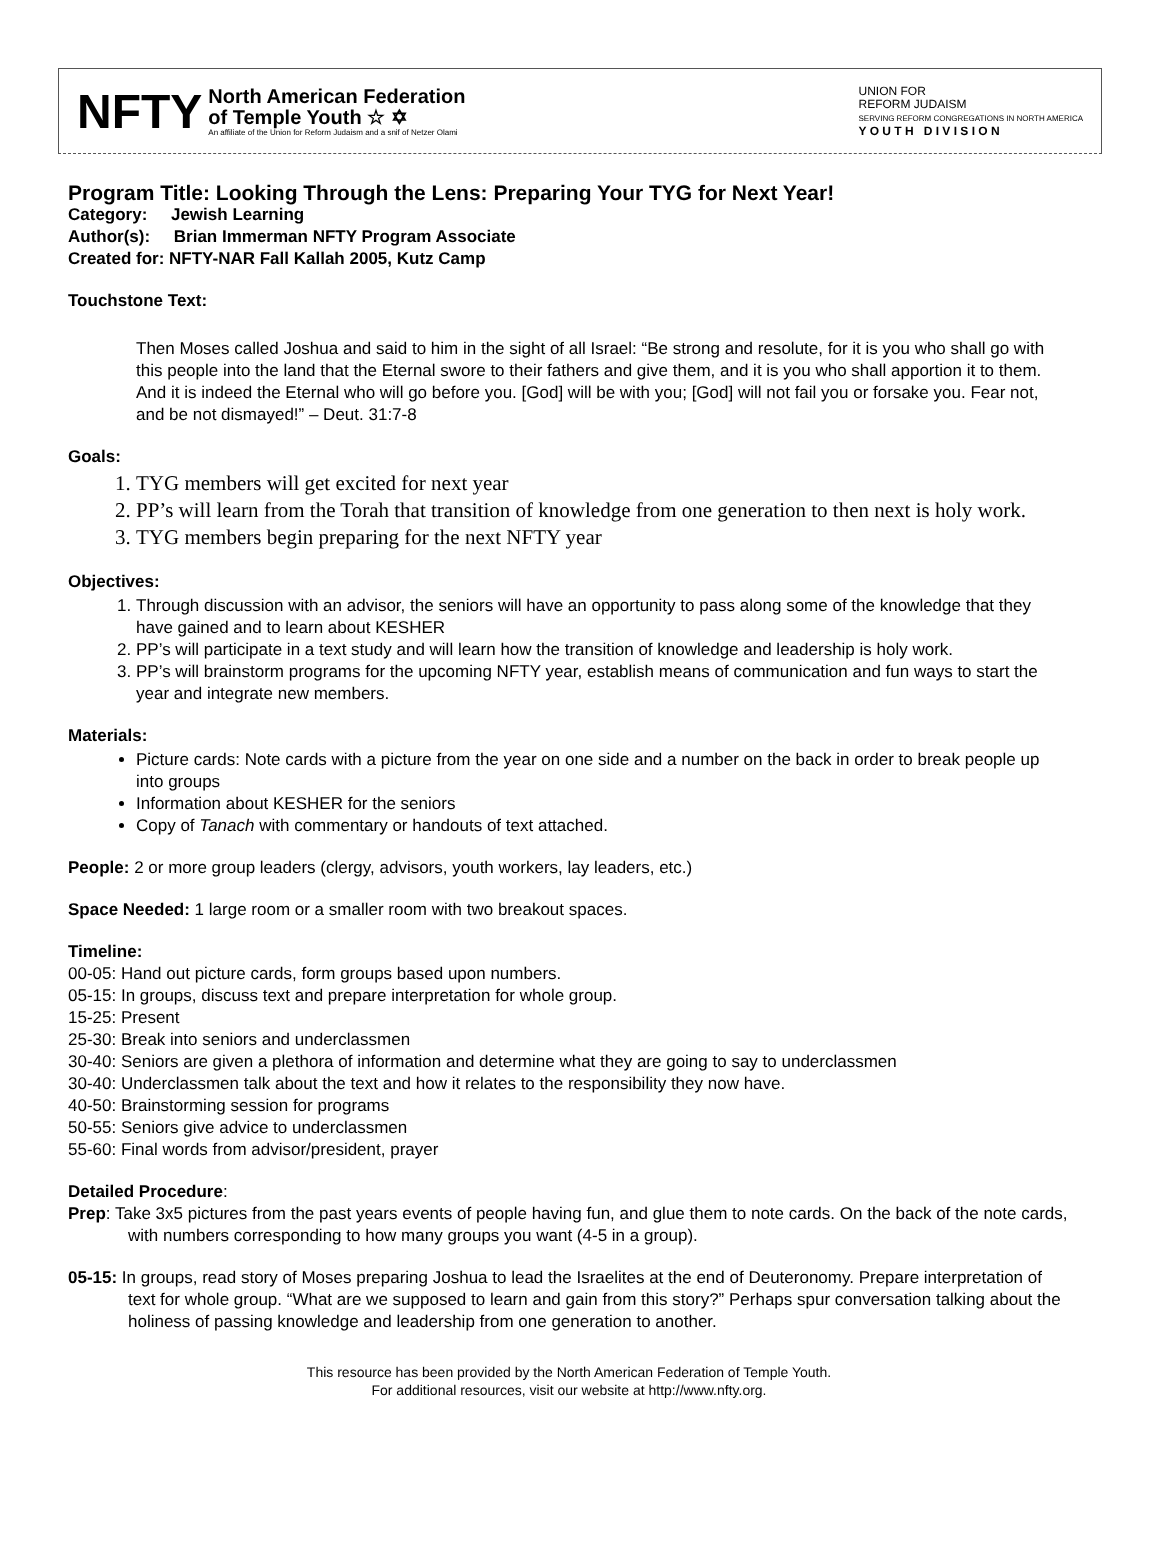NFTY
North American Federation
of Temple Youth ☆ ✡
An affiliate of the Union for Reform Judaism and a snif of Netzer Olami
UNION FOR
REFORM JUDAISM
SERVING REFORM CONGREGATIONS IN NORTH AMERICA
Y O U T H D I V I S I O N
Program Title: Looking Through the Lens: Preparing Your TYG for Next Year!
Category: Jewish Learning
Author(s): Brian Immerman NFTY Program Associate
Created for: NFTY-NAR Fall Kallah 2005, Kutz Camp
Touchstone Text:
Then Moses called Joshua and said to him in the sight of all Israel: “Be strong and resolute, for it is you who shall go with this people into the land that the Eternal swore to their fathers and give them, and it is you who shall apportion it to them. And it is indeed the Eternal who will go before you. [God] will be with you; [God] will not fail you or forsake you. Fear not, and be not dismayed!” – Deut. 31:7-8
Goals:
1. TYG members will get excited for next year
2. PP’s will learn from the Torah that transition of knowledge from one generation to then next is holy work.
3. TYG members begin preparing for the next NFTY year
Objectives:
1. Through discussion with an advisor, the seniors will have an opportunity to pass along some of the knowledge that they have gained and to learn about KESHER
2. PP’s will participate in a text study and will learn how the transition of knowledge and leadership is holy work.
3. PP’s will brainstorm programs for the upcoming NFTY year, establish means of communication and fun ways to start the year and integrate new members.
Materials:
Picture cards: Note cards with a picture from the year on one side and a number on the back in order to break people up into groups
Information about KESHER for the seniors
Copy of Tanach with commentary or handouts of text attached.
People: 2 or more group leaders (clergy, advisors, youth workers, lay leaders, etc.)
Space Needed: 1 large room or a smaller room with two breakout spaces.
Timeline:
00-05: Hand out picture cards, form groups based upon numbers.
05-15: In groups, discuss text and prepare interpretation for whole group.
15-25: Present
25-30: Break into seniors and underclassmen
30-40: Seniors are given a plethora of information and determine what they are going to say to underclassmen
30-40: Underclassmen talk about the text and how it relates to the responsibility they now have.
40-50: Brainstorming session for programs
50-55: Seniors give advice to underclassmen
55-60: Final words from advisor/president, prayer
Detailed Procedure:
Prep: Take 3x5 pictures from the past years events of people having fun, and glue them to note cards. On the back of the note cards, with numbers corresponding to how many groups you want (4-5 in a group).
05-15: In groups, read story of Moses preparing Joshua to lead the Israelites at the end of Deuteronomy. Prepare interpretation of text for whole group. “What are we supposed to learn and gain from this story?” Perhaps spur conversation talking about the holiness of passing knowledge and leadership from one generation to another.
This resource has been provided by the North American Federation of Temple Youth.
For additional resources, visit our website at http://www.nfty.org.